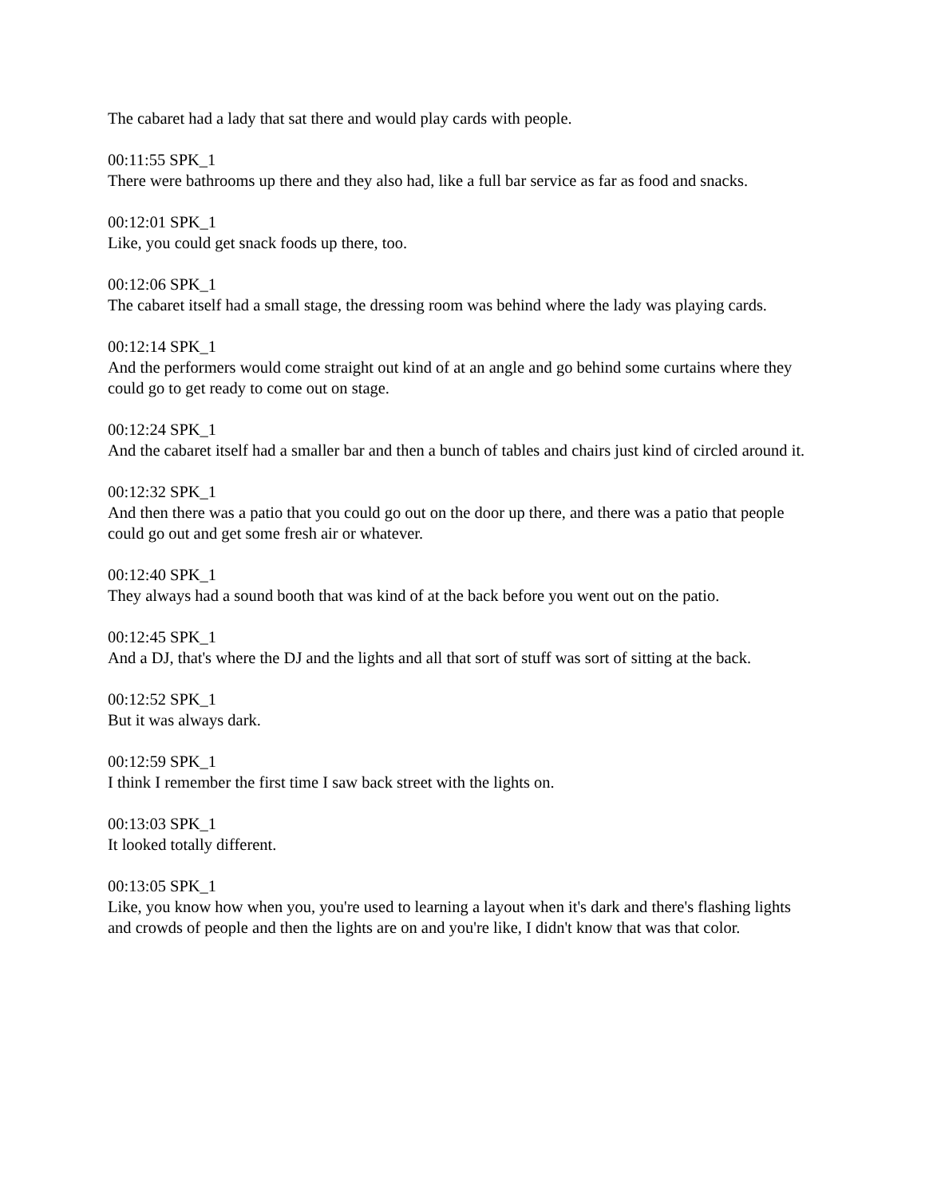The cabaret had a lady that sat there and would play cards with people.
00:11:55 SPK_1
There were bathrooms up there and they also had, like a full bar service as far as food and snacks.
00:12:01 SPK_1
Like, you could get snack foods up there, too.
00:12:06 SPK_1
The cabaret itself had a small stage, the dressing room was behind where the lady was playing cards.
00:12:14 SPK_1
And the performers would come straight out kind of at an angle and go behind some curtains where they could go to get ready to come out on stage.
00:12:24 SPK_1
And the cabaret itself had a smaller bar and then a bunch of tables and chairs just kind of circled around it.
00:12:32 SPK_1
And then there was a patio that you could go out on the door up there, and there was a patio that people could go out and get some fresh air or whatever.
00:12:40 SPK_1
They always had a sound booth that was kind of at the back before you went out on the patio.
00:12:45 SPK_1
And a DJ, that's where the DJ and the lights and all that sort of stuff was sort of sitting at the back.
00:12:52 SPK_1
But it was always dark.
00:12:59 SPK_1
I think I remember the first time I saw back street with the lights on.
00:13:03 SPK_1
It looked totally different.
00:13:05 SPK_1
Like, you know how when you, you're used to learning a layout when it's dark and there's flashing lights and crowds of people and then the lights are on and you're like, I didn't know that was that color.